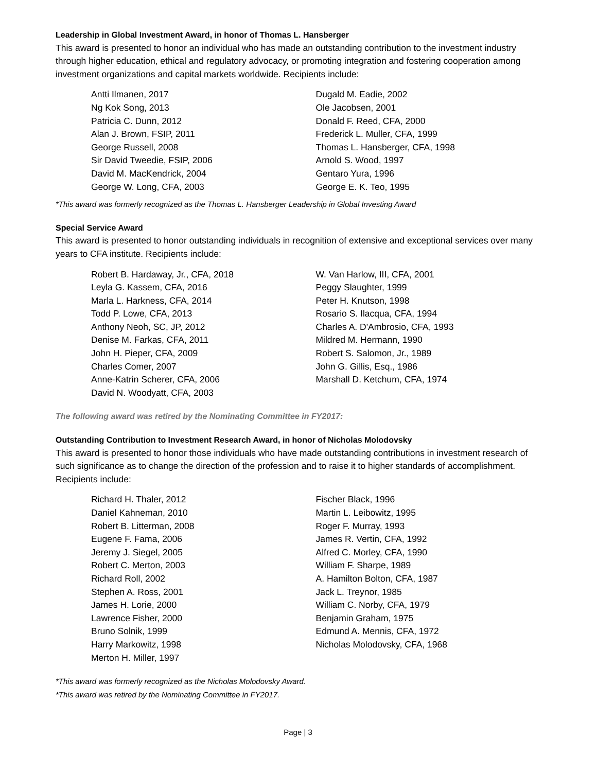Leadership in Global Investment Award, in honor of Thomas L. Hansberger
This award is presented to honor an individual who has made an outstanding contribution to the investment industry through higher education, ethical and regulatory advocacy, or promoting integration and fostering cooperation among investment organizations and capital markets worldwide. Recipients include:
Antti Ilmanen, 2017
Ng Kok Song, 2013
Patricia C. Dunn, 2012
Alan J. Brown, FSIP, 2011
George Russell, 2008
Sir David Tweedie, FSIP, 2006
David M. MacKendrick, 2004
George W. Long, CFA, 2003
Dugald M. Eadie, 2002
Ole Jacobsen, 2001
Donald F. Reed, CFA, 2000
Frederick L. Muller, CFA, 1999
Thomas L. Hansberger, CFA, 1998
Arnold S. Wood, 1997
Gentaro Yura, 1996
George E. K. Teo, 1995
*This award was formerly recognized as the Thomas L. Hansberger Leadership in Global Investing Award
Special Service Award
This award is presented to honor outstanding individuals in recognition of extensive and exceptional services over many years to CFA institute. Recipients include:
Robert B. Hardaway, Jr., CFA, 2018
Leyla G. Kassem, CFA, 2016
Marla L. Harkness, CFA, 2014
Todd P. Lowe, CFA, 2013
Anthony Neoh, SC, JP, 2012
Denise M. Farkas, CFA, 2011
John H. Pieper, CFA, 2009
Charles Comer, 2007
Anne-Katrin Scherer, CFA, 2006
David N. Woodyatt, CFA, 2003
W. Van Harlow, III, CFA, 2001
Peggy Slaughter, 1999
Peter H. Knutson, 1998
Rosario S. Ilacqua, CFA, 1994
Charles A. D'Ambrosio, CFA, 1993
Mildred M. Hermann, 1990
Robert S. Salomon, Jr., 1989
John G. Gillis, Esq., 1986
Marshall D. Ketchum, CFA, 1974
The following award was retired by the Nominating Committee in FY2017:
Outstanding Contribution to Investment Research Award, in honor of Nicholas Molodovsky
This award is presented to honor those individuals who have made outstanding contributions in investment research of such significance as to change the direction of the profession and to raise it to higher standards of accomplishment. Recipients include:
Richard H. Thaler, 2012
Daniel Kahneman, 2010
Robert B. Litterman, 2008
Eugene F. Fama, 2006
Jeremy J. Siegel, 2005
Robert C. Merton, 2003
Richard Roll, 2002
Stephen A. Ross, 2001
James H. Lorie, 2000
Lawrence Fisher, 2000
Bruno Solnik, 1999
Harry Markowitz, 1998
Merton H. Miller, 1997
Fischer Black, 1996
Martin L. Leibowitz, 1995
Roger F. Murray, 1993
James R. Vertin, CFA, 1992
Alfred C. Morley, CFA, 1990
William F. Sharpe, 1989
A. Hamilton Bolton, CFA, 1987
Jack L. Treynor, 1985
William C. Norby, CFA, 1979
Benjamin Graham, 1975
Edmund A. Mennis, CFA, 1972
Nicholas Molodovsky, CFA, 1968
*This award was formerly recognized as the Nicholas Molodovsky Award.
*This award was retired by the Nominating Committee in FY2017.
Page | 3